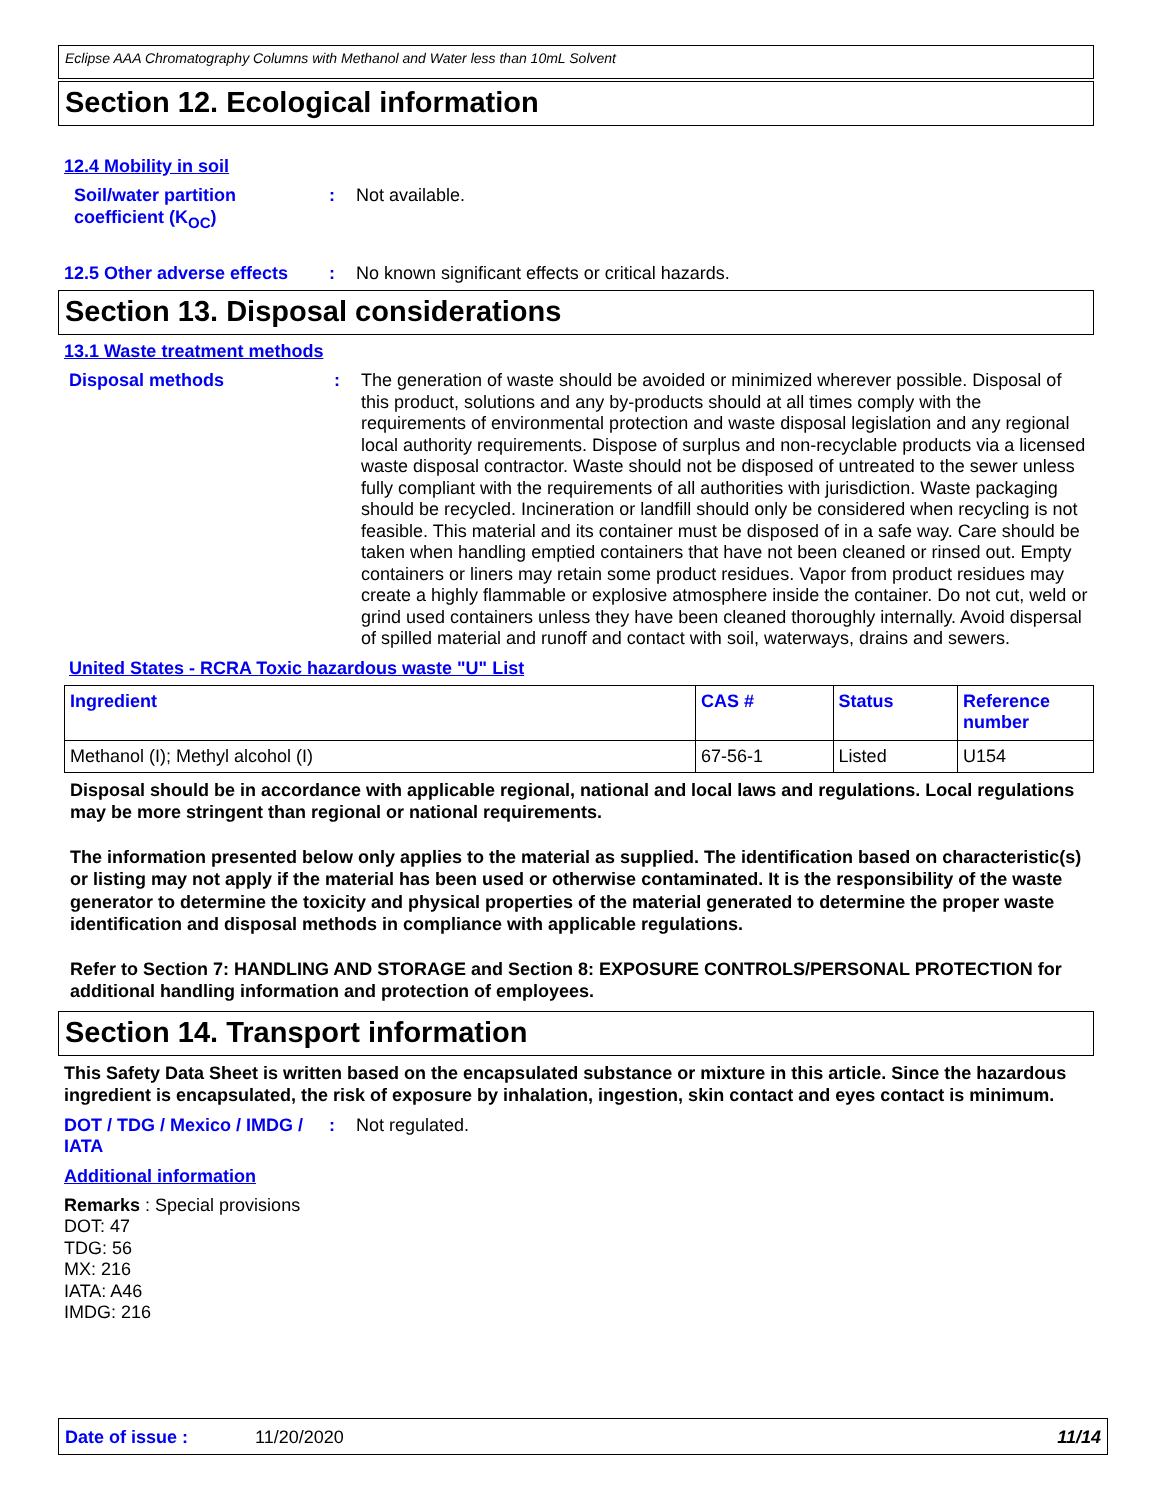Eclipse AAA Chromatography Columns with Methanol and Water less than 10mL Solvent
Section 12. Ecological information
12.4 Mobility in soil
Soil/water partition coefficient (K<sub>OC</sub>)
: Not available.
12.5 Other adverse effects
: No known significant effects or critical hazards.
Section 13. Disposal considerations
13.1 Waste treatment methods
Disposal methods : The generation of waste should be avoided or minimized wherever possible. Disposal of this product, solutions and any by-products should at all times comply with the requirements of environmental protection and waste disposal legislation and any regional local authority requirements. Dispose of surplus and non-recyclable products via a licensed waste disposal contractor. Waste should not be disposed of untreated to the sewer unless fully compliant with the requirements of all authorities with jurisdiction. Waste packaging should be recycled. Incineration or landfill should only be considered when recycling is not feasible. This material and its container must be disposed of in a safe way. Care should be taken when handling emptied containers that have not been cleaned or rinsed out. Empty containers or liners may retain some product residues. Vapor from product residues may create a highly flammable or explosive atmosphere inside the container. Do not cut, weld or grind used containers unless they have been cleaned thoroughly internally. Avoid dispersal of spilled material and runoff and contact with soil, waterways, drains and sewers.
United States - RCRA Toxic hazardous waste "U" List
| Ingredient | CAS # | Status | Reference number |
| --- | --- | --- | --- |
| Methanol (I); Methyl alcohol (I) | 67-56-1 | Listed | U154 |
Disposal should be in accordance with applicable regional, national and local laws and regulations. Local regulations may be more stringent than regional or national requirements.
The information presented below only applies to the material as supplied. The identification based on characteristic(s) or listing may not apply if the material has been used or otherwise contaminated. It is the responsibility of the waste generator to determine the toxicity and physical properties of the material generated to determine the proper waste identification and disposal methods in compliance with applicable regulations.
Refer to Section 7: HANDLING AND STORAGE and Section 8: EXPOSURE CONTROLS/PERSONAL PROTECTION for additional handling information and protection of employees.
Section 14. Transport information
This Safety Data Sheet is written based on the encapsulated substance or mixture in this article. Since the hazardous ingredient is encapsulated, the risk of exposure by inhalation, ingestion, skin contact and eyes contact is minimum.
DOT / TDG / Mexico / IMDG / IATA
: Not regulated.
Additional information
Remarks : Special provisions
DOT: 47
TDG: 56
MX: 216
IATA: A46
IMDG: 216
Date of issue : 11/20/2020 11/14